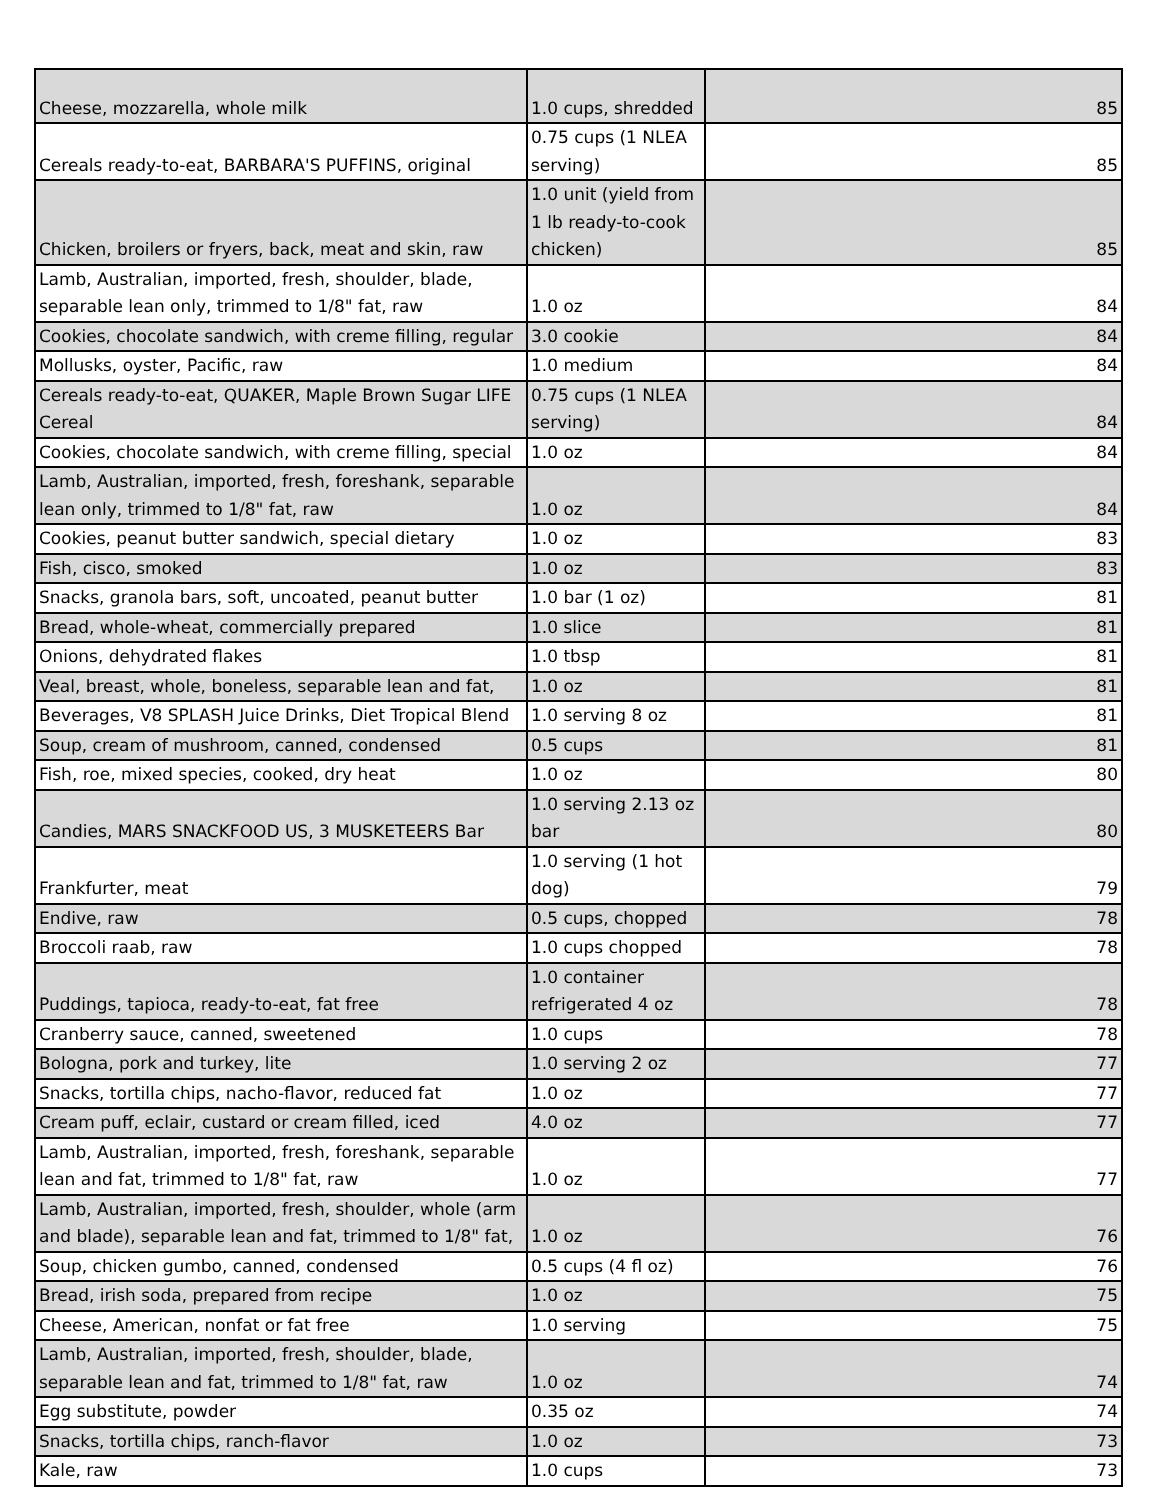| Cheese, mozzarella, whole milk | 1.0 cups, shredded | 85 |
| Cereals ready-to-eat, BARBARA'S PUFFINS, original | 0.75 cups (1 NLEA serving) | 85 |
| Chicken, broilers or fryers, back, meat and skin, raw | 1.0 unit (yield from 1 lb ready-to-cook chicken) | 85 |
| Lamb, Australian, imported, fresh, shoulder, blade, separable lean only, trimmed to 1/8" fat, raw | 1.0 oz | 84 |
| Cookies, chocolate sandwich, with creme filling, regular | 3.0 cookie | 84 |
| Mollusks, oyster, Pacific, raw | 1.0 medium | 84 |
| Cereals ready-to-eat, QUAKER, Maple Brown Sugar LIFE Cereal | 0.75 cups (1 NLEA serving) | 84 |
| Cookies, chocolate sandwich, with creme filling, special | 1.0 oz | 84 |
| Lamb, Australian, imported, fresh, foreshank, separable lean only, trimmed to 1/8" fat, raw | 1.0 oz | 84 |
| Cookies, peanut butter sandwich, special dietary | 1.0 oz | 83 |
| Fish, cisco, smoked | 1.0 oz | 83 |
| Snacks, granola bars, soft, uncoated, peanut butter | 1.0 bar (1 oz) | 81 |
| Bread, whole-wheat, commercially prepared | 1.0 slice | 81 |
| Onions, dehydrated flakes | 1.0 tbsp | 81 |
| Veal, breast, whole, boneless, separable lean and fat, | 1.0 oz | 81 |
| Beverages, V8 SPLASH Juice Drinks, Diet Tropical Blend | 1.0 serving 8 oz | 81 |
| Soup, cream of mushroom, canned, condensed | 0.5 cups | 81 |
| Fish, roe, mixed species, cooked, dry heat | 1.0 oz | 80 |
| Candies, MARS SNACKFOOD US, 3 MUSKETEERS Bar | 1.0 serving 2.13 oz bar | 80 |
| Frankfurter, meat | 1.0 serving (1 hot dog) | 79 |
| Endive, raw | 0.5 cups, chopped | 78 |
| Broccoli raab, raw | 1.0 cups chopped | 78 |
| Puddings, tapioca, ready-to-eat, fat free | 1.0 container refrigerated 4 oz | 78 |
| Cranberry sauce, canned, sweetened | 1.0 cups | 78 |
| Bologna, pork and turkey, lite | 1.0 serving 2 oz | 77 |
| Snacks, tortilla chips, nacho-flavor, reduced fat | 1.0 oz | 77 |
| Cream puff, eclair, custard or cream filled, iced | 4.0 oz | 77 |
| Lamb, Australian, imported, fresh, foreshank, separable lean and fat, trimmed to 1/8" fat, raw | 1.0 oz | 77 |
| Lamb, Australian, imported, fresh, shoulder, whole (arm and blade), separable lean and fat, trimmed to 1/8" fat, | 1.0 oz | 76 |
| Soup, chicken gumbo, canned, condensed | 0.5 cups (4 fl oz) | 76 |
| Bread, irish soda, prepared from recipe | 1.0 oz | 75 |
| Cheese, American, nonfat or fat free | 1.0 serving | 75 |
| Lamb, Australian, imported, fresh, shoulder, blade, separable lean and fat, trimmed to 1/8" fat, raw | 1.0 oz | 74 |
| Egg substitute, powder | 0.35 oz | 74 |
| Snacks, tortilla chips, ranch-flavor | 1.0 oz | 73 |
| Kale, raw | 1.0 cups | 73 |